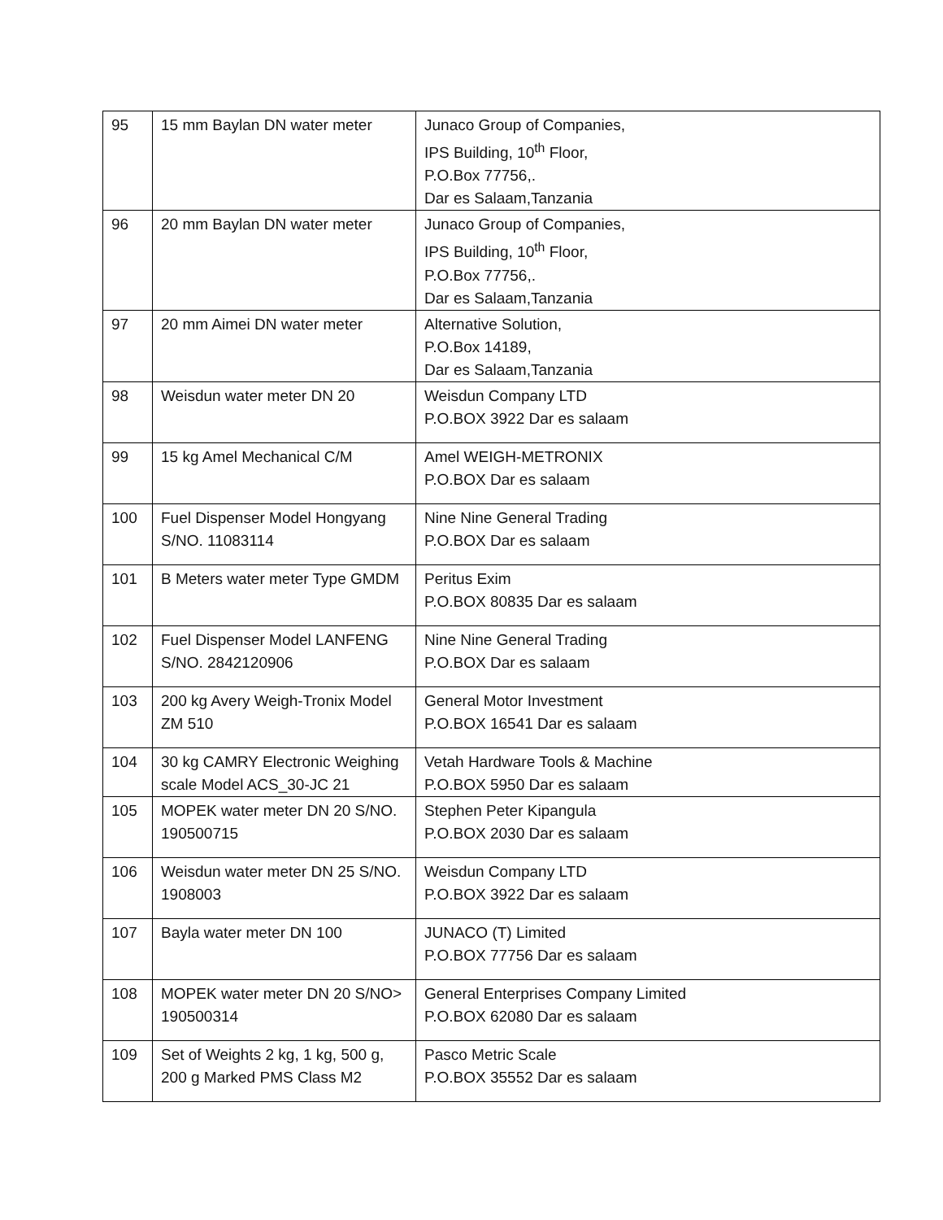| 95 | 15 mm Baylan DN water meter | Junaco Group of Companies, IPS Building, 10<sup>th</sup> Floor, P.O.Box 77756,. Dar es Salaam,Tanzania |
| 96 | 20 mm Baylan DN water meter | Junaco Group of Companies, IPS Building, 10<sup>th</sup> Floor, P.O.Box 77756,. Dar es Salaam,Tanzania |
| 97 | 20 mm Aimei DN water meter | Alternative Solution, P.O.Box 14189, Dar es Salaam,Tanzania |
| 98 | Weisdun water meter DN 20 | Weisdun Company LTD P.O.BOX 3922 Dar es salaam |
| 99 | 15 kg Amel Mechanical C/M | Amel WEIGH-METRONIX P.O.BOX Dar es salaam |
| 100 | Fuel Dispenser Model Hongyang S/NO. 11083114 | Nine Nine General Trading P.O.BOX Dar es salaam |
| 101 | B Meters water meter Type GMDM | Peritus Exim P.O.BOX 80835 Dar es salaam |
| 102 | Fuel Dispenser Model LANFENG S/NO. 2842120906 | Nine Nine General Trading P.O.BOX Dar es salaam |
| 103 | 200 kg Avery Weigh-Tronix Model ZM 510 | General Motor Investment P.O.BOX 16541 Dar es salaam |
| 104 | 30 kg CAMRY Electronic Weighing scale Model ACS_30-JC 21 | Vetah Hardware Tools & Machine P.O.BOX 5950 Dar es salaam |
| 105 | MOPEK water meter DN 20 S/NO. 190500715 | Stephen Peter Kipangula P.O.BOX 2030 Dar es salaam |
| 106 | Weisdun water meter DN 25 S/NO. 1908003 | Weisdun Company LTD P.O.BOX 3922 Dar es salaam |
| 107 | Bayla water meter DN 100 | JUNACO (T) Limited P.O.BOX 77756 Dar es salaam |
| 108 | MOPEK water meter DN 20 S/NO> 190500314 | General Enterprises Company Limited P.O.BOX 62080 Dar es salaam |
| 109 | Set of Weights 2 kg, 1 kg, 500 g, 200 g Marked PMS Class M2 | Pasco Metric Scale P.O.BOX 35552 Dar es salaam |